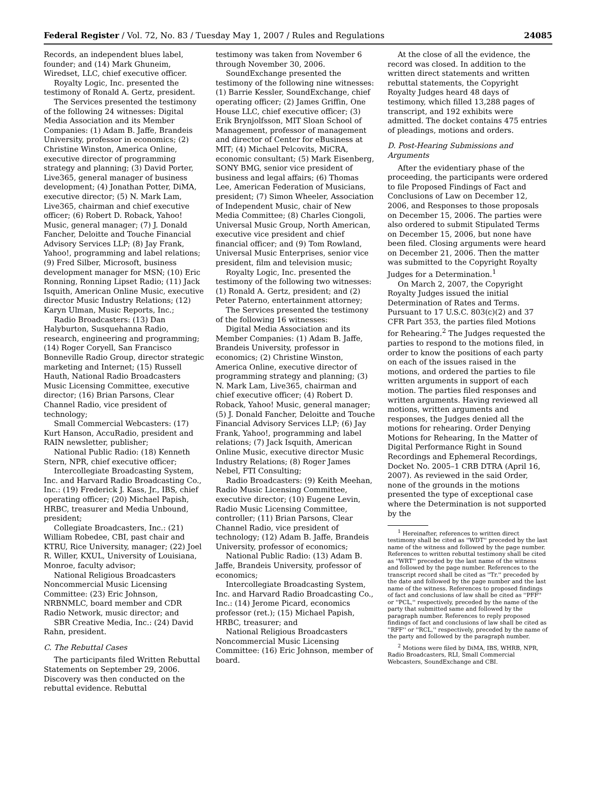Federal Register / Vol. 72, No. 83 / Tuesday May 1, 2007 / Rules and Regulations 24085
Records, an independent blues label, founder; and (14) Mark Ghuneim, Wiredset, LLC, chief executive officer.
Royalty Logic, Inc. presented the testimony of Ronald A. Gertz, president.
The Services presented the testimony of the following 24 witnesses: Digital Media Association and its Member Companies: (1) Adam B. Jaffe, Brandeis University, professor in economics; (2) Christine Winston, America Online, executive director of programming strategy and planning; (3) David Porter, Live365, general manager of business development; (4) Jonathan Potter, DiMA, executive director; (5) N. Mark Lam, Live365, chairman and chief executive officer; (6) Robert D. Roback, Yahoo! Music, general manager; (7) J. Donald Fancher, Deloitte and Touche Financial Advisory Services LLP; (8) Jay Frank, Yahoo!, programming and label relations; (9) Fred Silber, Microsoft, business development manager for MSN; (10) Eric Ronning, Ronning Lipset Radio; (11) Jack Isquith, American Online Music, executive director Music Industry Relations; (12) Karyn Ulman, Music Reports, Inc.;
Radio Broadcasters: (13) Dan Halyburton, Susquehanna Radio, research, engineering and programming; (14) Roger Coryell, San Francisco Bonneville Radio Group, director strategic marketing and Internet; (15) Russell Hauth, National Radio Broadcasters Music Licensing Committee, executive director; (16) Brian Parsons, Clear Channel Radio, vice president of technology;
Small Commercial Webcasters: (17) Kurt Hanson, AccuRadio, president and RAIN newsletter, publisher;
National Public Radio: (18) Kenneth Stern, NPR, chief executive officer;
Intercollegiate Broadcasting System, Inc. and Harvard Radio Broadcasting Co., Inc.: (19) Frederick J. Kass, Jr., IBS, chief operating officer; (20) Michael Papish, HRBC, treasurer and Media Unbound, president;
Collegiate Broadcasters, Inc.: (21) William Robedee, CBI, past chair and KTRU, Rice University, manager; (22) Joel R. Willer, KXUL, University of Louisiana, Monroe, faculty advisor;
National Religious Broadcasters Noncommercial Music Licensing Committee: (23) Eric Johnson, NRBNMLC, board member and CDR Radio Network, music director; and
SBR Creative Media, Inc.: (24) David Rahn, president.
C. The Rebuttal Cases
The participants filed Written Rebuttal Statements on September 29, 2006. Discovery was then conducted on the rebuttal evidence. Rebuttal
testimony was taken from November 6 through November 30, 2006.
SoundExchange presented the testimony of the following nine witnesses: (1) Barrie Kessler, SoundExchange, chief operating officer; (2) James Griffin, One House LLC, chief executive officer; (3) Erik Brynjolfsson, MIT Sloan School of Management, professor of management and director of Center for eBusiness at MIT; (4) Michael Pelcovits, MiCRA, economic consultant; (5) Mark Eisenberg, SONY BMG, senior vice president of business and legal affairs; (6) Thomas Lee, American Federation of Musicians, president; (7) Simon Wheeler, Association of Independent Music, chair of New Media Committee; (8) Charles Ciongoli, Universal Music Group, North American, executive vice president and chief financial officer; and (9) Tom Rowland, Universal Music Enterprises, senior vice president, film and television music;
Royalty Logic, Inc. presented the testimony of the following two witnesses: (1) Ronald A. Gertz, president; and (2) Peter Paterno, entertainment attorney;
The Services presented the testimony of the following 16 witnesses:
Digital Media Association and its Member Companies: (1) Adam B. Jaffe, Brandeis University, professor in economics; (2) Christine Winston, America Online, executive director of programming strategy and planning; (3) N. Mark Lam, Live365, chairman and chief executive officer; (4) Robert D. Roback, Yahoo! Music, general manager; (5) J. Donald Fancher, Deloitte and Touche Financial Advisory Services LLP; (6) Jay Frank, Yahoo!, programming and label relations; (7) Jack Isquith, American Online Music, executive director Music Industry Relations; (8) Roger James Nebel, FTI Consulting;
Radio Broadcasters: (9) Keith Meehan, Radio Music Licensing Committee, executive director; (10) Eugene Levin, Radio Music Licensing Committee, controller; (11) Brian Parsons, Clear Channel Radio, vice president of technology; (12) Adam B. Jaffe, Brandeis University, professor of economics;
National Public Radio: (13) Adam B. Jaffe, Brandeis University, professor of economics;
Intercollegiate Broadcasting System, Inc. and Harvard Radio Broadcasting Co., Inc.: (14) Jerome Picard, economics professor (ret.); (15) Michael Papish, HRBC, treasurer; and
National Religious Broadcasters Noncommercial Music Licensing Committee: (16) Eric Johnson, member of board.
At the close of all the evidence, the record was closed. In addition to the written direct statements and written rebuttal statements, the Copyright Royalty Judges heard 48 days of testimony, which filled 13,288 pages of transcript, and 192 exhibits were admitted. The docket contains 475 entries of pleadings, motions and orders.
D. Post-Hearing Submissions and Arguments
After the evidentiary phase of the proceeding, the participants were ordered to file Proposed Findings of Fact and Conclusions of Law on December 12, 2006, and Responses to those proposals on December 15, 2006. The parties were also ordered to submit Stipulated Terms on December 15, 2006, but none have been filed. Closing arguments were heard on December 21, 2006. Then the matter was submitted to the Copyright Royalty Judges for a Determination.<sup>1</sup>
On March 2, 2007, the Copyright Royalty Judges issued the initial Determination of Rates and Terms. Pursuant to 17 U.S.C. 803(c)(2) and 37 CFR Part 353, the parties filed Motions for Rehearing.<sup>2</sup> The Judges requested the parties to respond to the motions filed, in order to know the positions of each party on each of the issues raised in the motions, and ordered the parties to file written arguments in support of each motion. The parties filed responses and written arguments. Having reviewed all motions, written arguments and responses, the Judges denied all the motions for rehearing. Order Denying Motions for Rehearing, In the Matter of Digital Performance Right in Sound Recordings and Ephemeral Recordings, Docket No. 2005–1 CRB DTRA (April 16, 2007). As reviewed in the said Order, none of the grounds in the motions presented the type of exceptional case where the Determination is not supported by the
<sup>1</sup> Hereinafter, references to written direct testimony shall be cited as ''WDT'' preceded by the last name of the witness and followed by the page number. References to written rebuttal testimony shall be cited as ''WRT'' preceded by the last name of the witness and followed by the page number. References to the transcript record shall be cited as ''Tr.'' preceded by the date and followed by the page number and the last name of the witness. References to proposed findings of fact and conclusions of law shall be cited as ''PFF'' or ''PCL,'' respectively, preceded by the name of the party that submitted same and followed by the paragraph number. References to reply proposed findings of fact and conclusions of law shall be cited as ''RFF'' or ''RCL,'' respectively, preceded by the name of the party and followed by the paragraph number.
<sup>2</sup> Motions were filed by DiMA, IBS, WHRB, NPR, Radio Broadcasters, RLI, Small Commercial Webcasters, SoundExchange and CBI.